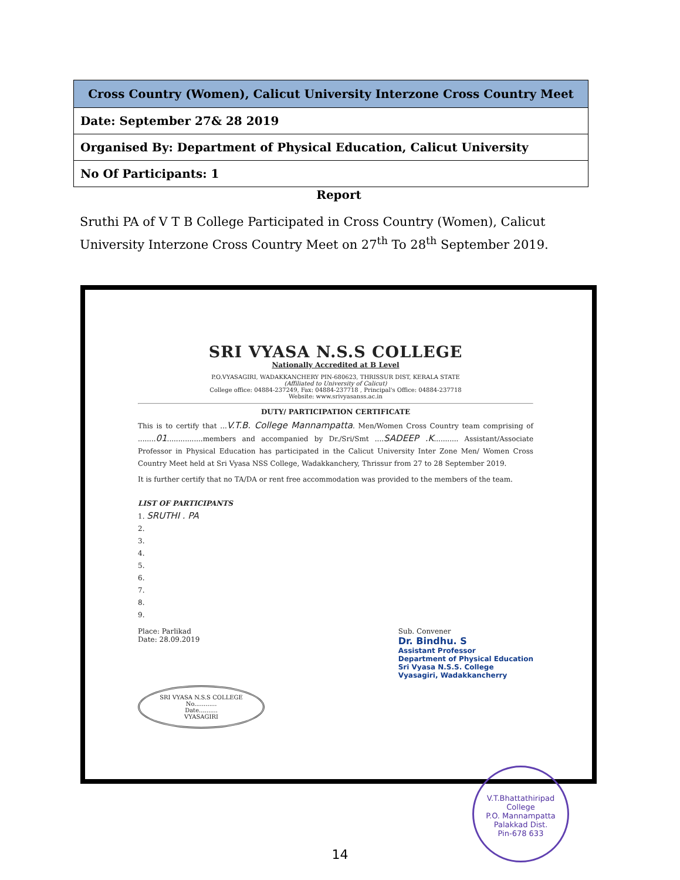| Cross Country (Women), Calicut University Interzone Cross Country Meet |
| --- |
| Date: September 27& 28 2019 |
| Organised By: Department of Physical Education, Calicut University |
| No Of Participants: 1 |
Report
Sruthi PA of V T B College Participated in Cross Country (Women), Calicut University Interzone Cross Country Meet on 27<sup>th</sup> To 28<sup>th</sup> September 2019.
SRI VYASA N.S.S COLLEGE
Nationally Accredited at B Level
P.O.VYASAGIRI, WADAKKANCHERY PIN-680623, THRISSUR DIST, KERALA STATE
(Affiliated to University of Calicut)
College office: 04884-237249, Fax: 04884-237718 , Principal's Office: 04884-237718
Website: www.srivyasanss.ac.in
DUTY/ PARTICIPATION CERTIFICATE
This is to certify that ...V.T.B. College Mannampatta. Men/Women Cross Country team comprising of ........01................members and accompanied by Dr./Sri/Smt ....SADEEP .K........... Assistant/Associate Professor in Physical Education has participated in the Calicut University Inter Zone Men/ Women Cross Country Meet held at Sri Vyasa NSS College, Wadakkanchery, Thrissur from 27 to 28 September 2019.
It is further certify that no TA/DA or rent free accommodation was provided to the members of the team.
LIST OF PARTICIPANTS
1. SRUTHI . PA
2.
3.
4.
5.
6.
7.
8.
9.
Place: Parlikad
Date: 28.09.2019
Sub. Convener
Dr. Bindhu. S
Assistant Professor
Department of Physical Education
Sri Vyasa N.S.S. College
Vyasagiri, Wadakkancherry
SRI VYASA N.S.S COLLEGE
No............
Date..........
VYASAGIRI
V.T.Bhattathiripad College
P.O. Mannampatta
Palakkad Dist.
Pin-678 633
14